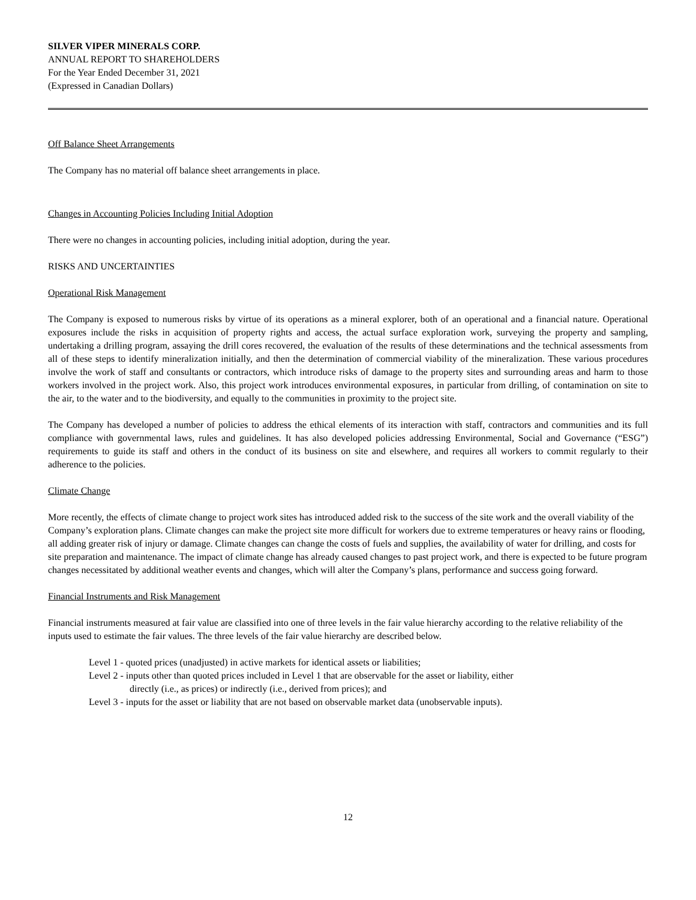SILVER VIPER MINERALS CORP.
ANNUAL REPORT TO SHAREHOLDERS
For the Year Ended December 31, 2021
(Expressed in Canadian Dollars)
Off Balance Sheet Arrangements
The Company has no material off balance sheet arrangements in place.
Changes in Accounting Policies Including Initial Adoption
There were no changes in accounting policies, including initial adoption, during the year.
RISKS AND UNCERTAINTIES
Operational Risk Management
The Company is exposed to numerous risks by virtue of its operations as a mineral explorer, both of an operational and a financial nature. Operational exposures include the risks in acquisition of property rights and access, the actual surface exploration work, surveying the property and sampling, undertaking a drilling program, assaying the drill cores recovered, the evaluation of the results of these determinations and the technical assessments from all of these steps to identify mineralization initially, and then the determination of commercial viability of the mineralization. These various procedures involve the work of staff and consultants or contractors, which introduce risks of damage to the property sites and surrounding areas and harm to those workers involved in the project work. Also, this project work introduces environmental exposures, in particular from drilling, of contamination on site to the air, to the water and to the biodiversity, and equally to the communities in proximity to the project site.
The Company has developed a number of policies to address the ethical elements of its interaction with staff, contractors and communities and its full compliance with governmental laws, rules and guidelines. It has also developed policies addressing Environmental, Social and Governance (“ESG”) requirements to guide its staff and others in the conduct of its business on site and elsewhere, and requires all workers to commit regularly to their adherence to the policies.
Climate Change
More recently, the effects of climate change to project work sites has introduced added risk to the success of the site work and the overall viability of the Company’s exploration plans. Climate changes can make the project site more difficult for workers due to extreme temperatures or heavy rains or flooding, all adding greater risk of injury or damage. Climate changes can change the costs of fuels and supplies, the availability of water for drilling, and costs for site preparation and maintenance. The impact of climate change has already caused changes to past project work, and there is expected to be future program changes necessitated by additional weather events and changes, which will alter the Company’s plans, performance and success going forward.
Financial Instruments and Risk Management
Financial instruments measured at fair value are classified into one of three levels in the fair value hierarchy according to the relative reliability of the inputs used to estimate the fair values. The three levels of the fair value hierarchy are described below.
Level 1 - quoted prices (unadjusted) in active markets for identical assets or liabilities;
Level 2 - inputs other than quoted prices included in Level 1 that are observable for the asset or liability, either
directly (i.e., as prices) or indirectly (i.e., derived from prices); and
Level 3 - inputs for the asset or liability that are not based on observable market data (unobservable inputs).
12